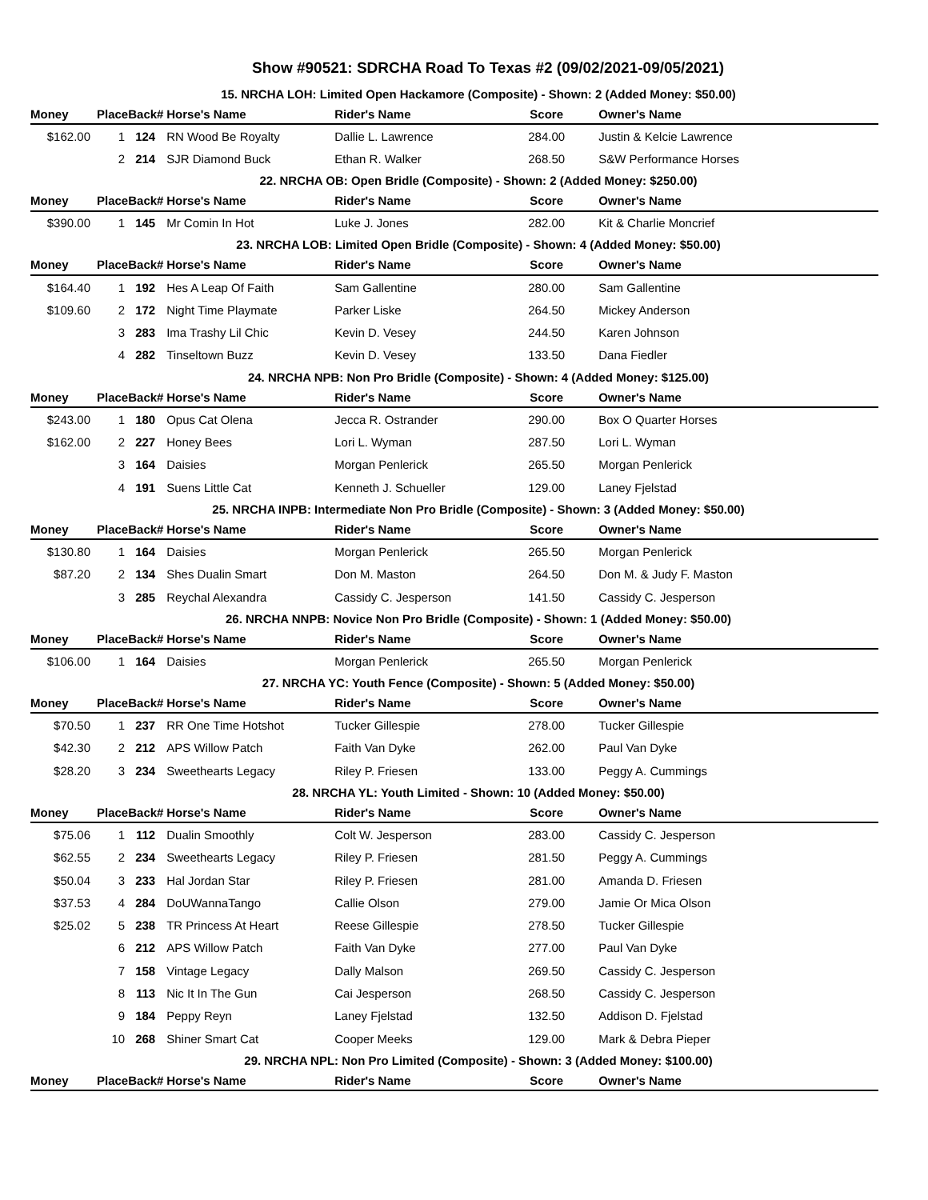Show #90521: SDRCHA Road To Texas #2 (09/02/2021-09/05/2021)
| 15. NRCHA LOH: Limited Open Hackamore (Composite) - Shown: 2 (Added Money: $50.00) | | | | | | | |
| Money | Place | Back# | Horse's Name | Rider's Name | Score | Owner's Name | |
| $162.00 | 1 | 124 | RN Wood Be Royalty | Dallie L. Lawrence | 284.00 | Justin & Kelcie Lawrence | |
| | 2 | 214 | SJR Diamond Buck | Ethan R. Walker | 268.50 | S&W Performance Horses | |
| 22. NRCHA OB: Open Bridle (Composite) - Shown: 2 (Added Money: $250.00) | | | | | | | |
| Money | Place | Back# | Horse's Name | Rider's Name | Score | Owner's Name | |
| $390.00 | 1 | 145 | Mr Comin In Hot | Luke J. Jones | 282.00 | Kit & Charlie Moncrief | |
| 23. NRCHA LOB: Limited Open Bridle (Composite) - Shown: 4 (Added Money: $50.00) | | | | | | | |
| Money | Place | Back# | Horse's Name | Rider's Name | Score | Owner's Name | |
| $164.40 | 1 | 192 | Hes A Leap Of Faith | Sam Gallentine | 280.00 | Sam Gallentine | |
| $109.60 | 2 | 172 | Night Time Playmate | Parker Liske | 264.50 | Mickey Anderson | |
| | 3 | 283 | Ima Trashy Lil Chic | Kevin D. Vesey | 244.50 | Karen Johnson | |
| | 4 | 282 | Tinseltown Buzz | Kevin D. Vesey | 133.50 | Dana Fiedler | |
| 24. NRCHA NPB: Non Pro Bridle (Composite) - Shown: 4 (Added Money: $125.00) | | | | | | | |
| Money | Place | Back# | Horse's Name | Rider's Name | Score | Owner's Name | |
| $243.00 | 1 | 180 | Opus Cat Olena | Jecca R. Ostrander | 290.00 | Box O Quarter Horses | |
| $162.00 | 2 | 227 | Honey Bees | Lori L. Wyman | 287.50 | Lori L. Wyman | |
| | 3 | 164 | Daisies | Morgan Penlerick | 265.50 | Morgan Penlerick | |
| | 4 | 191 | Suens Little Cat | Kenneth J. Schueller | 129.00 | Laney Fjelstad | |
| 25. NRCHA INPB: Intermediate Non Pro Bridle (Composite) - Shown: 3 (Added Money: $50.00) | | | | | | | |
| Money | Place | Back# | Horse's Name | Rider's Name | Score | Owner's Name | |
| $130.80 | 1 | 164 | Daisies | Morgan Penlerick | 265.50 | Morgan Penlerick | |
| $87.20 | 2 | 134 | Shes Dualin Smart | Don M. Maston | 264.50 | Don M. & Judy F. Maston | |
| | 3 | 285 | Reychal Alexandra | Cassidy C. Jesperson | 141.50 | Cassidy C. Jesperson | |
| 26. NRCHA NNPB: Novice Non Pro Bridle (Composite) - Shown: 1 (Added Money: $50.00) | | | | | | | |
| Money | Place | Back# | Horse's Name | Rider's Name | Score | Owner's Name | |
| $106.00 | 1 | 164 | Daisies | Morgan Penlerick | 265.50 | Morgan Penlerick | |
| 27. NRCHA YC: Youth Fence (Composite) - Shown: 5 (Added Money: $50.00) | | | | | | | |
| Money | Place | Back# | Horse's Name | Rider's Name | Score | Owner's Name | |
| $70.50 | 1 | 237 | RR One Time Hotshot | Tucker Gillespie | 278.00 | Tucker Gillespie | |
| $42.30 | 2 | 212 | APS Willow Patch | Faith Van Dyke | 262.00 | Paul Van Dyke | |
| $28.20 | 3 | 234 | Sweethearts Legacy | Riley P. Friesen | 133.00 | Peggy A. Cummings | |
| 28. NRCHA YL: Youth Limited - Shown: 10 (Added Money: $50.00) | | | | | | | |
| Money | Place | Back# | Horse's Name | Rider's Name | Score | Owner's Name | |
| $75.06 | 1 | 112 | Dualin Smoothly | Colt W. Jesperson | 283.00 | Cassidy C. Jesperson | |
| $62.55 | 2 | 234 | Sweethearts Legacy | Riley P. Friesen | 281.50 | Peggy A. Cummings | |
| $50.04 | 3 | 233 | Hal Jordan Star | Riley P. Friesen | 281.00 | Amanda D. Friesen | |
| $37.53 | 4 | 284 | DoUWannaTango | Callie Olson | 279.00 | Jamie Or Mica Olson | |
| $25.02 | 5 | 238 | TR Princess At Heart | Reese Gillespie | 278.50 | Tucker Gillespie | |
| | 6 | 212 | APS Willow Patch | Faith Van Dyke | 277.00 | Paul Van Dyke | |
| | 7 | 158 | Vintage Legacy | Dally Malson | 269.50 | Cassidy C. Jesperson | |
| | 8 | 113 | Nic It In The Gun | Cai Jesperson | 268.50 | Cassidy C. Jesperson | |
| | 9 | 184 | Peppy Reyn | Laney Fjelstad | 132.50 | Addison D. Fjelstad | |
| | 10 | 268 | Shiner Smart Cat | Cooper Meeks | 129.00 | Mark & Debra Pieper | |
| 29. NRCHA NPL: Non Pro Limited (Composite) - Shown: 3 (Added Money: $100.00) | | | | | | | |
| Money | Place | Back# | Horse's Name | Rider's Name | Score | Owner's Name | |